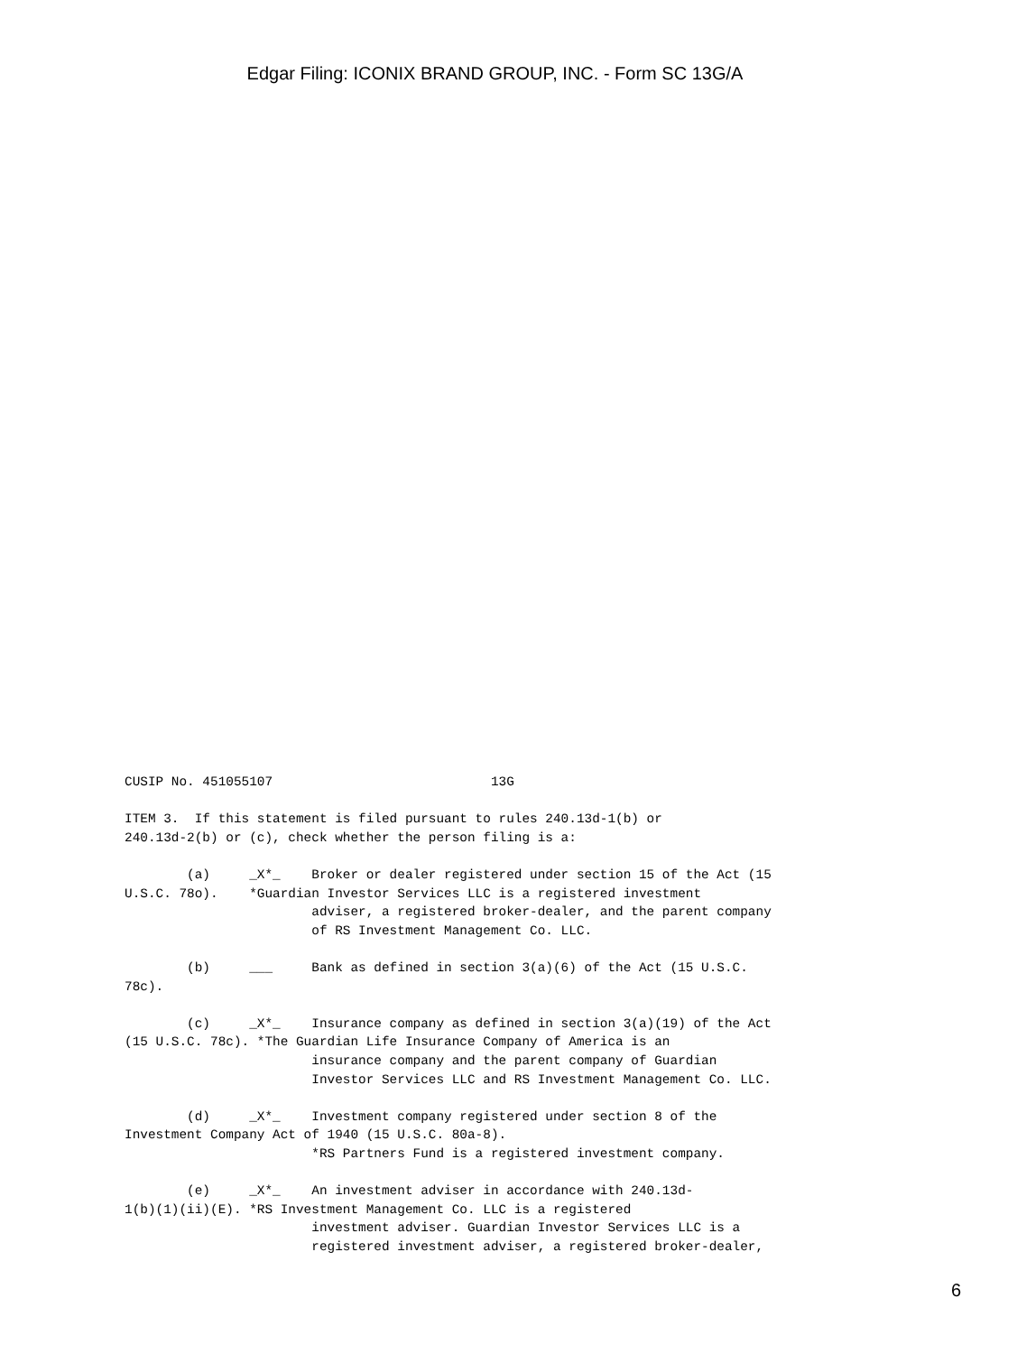Edgar Filing: ICONIX BRAND GROUP, INC. - Form SC 13G/A
CUSIP No. 451055107                            13G

ITEM 3.  If this statement is filed pursuant to rules 240.13d-1(b) or
240.13d-2(b) or (c), check whether the person filing is a:

        (a)     _X*_    Broker or dealer registered under section 15 of the Act (15
U.S.C. 78o).    *Guardian Investor Services LLC is a registered investment
                        adviser, a registered broker-dealer, and the parent company
                        of RS Investment Management Co. LLC.

        (b)     ___     Bank as defined in section 3(a)(6) of the Act (15 U.S.C.
78c).

        (c)     _X*_    Insurance company as defined in section 3(a)(19) of the Act
(15 U.S.C. 78c). *The Guardian Life Insurance Company of America is an
                        insurance company and the parent company of Guardian
                        Investor Services LLC and RS Investment Management Co. LLC.

        (d)     _X*_    Investment company registered under section 8 of the
Investment Company Act of 1940 (15 U.S.C. 80a-8).
                        *RS Partners Fund is a registered investment company.

        (e)     _X*_    An investment adviser in accordance with 240.13d-
1(b)(1)(ii)(E). *RS Investment Management Co. LLC is a registered
                        investment adviser. Guardian Investor Services LLC is a
                        registered investment adviser, a registered broker-dealer,
6